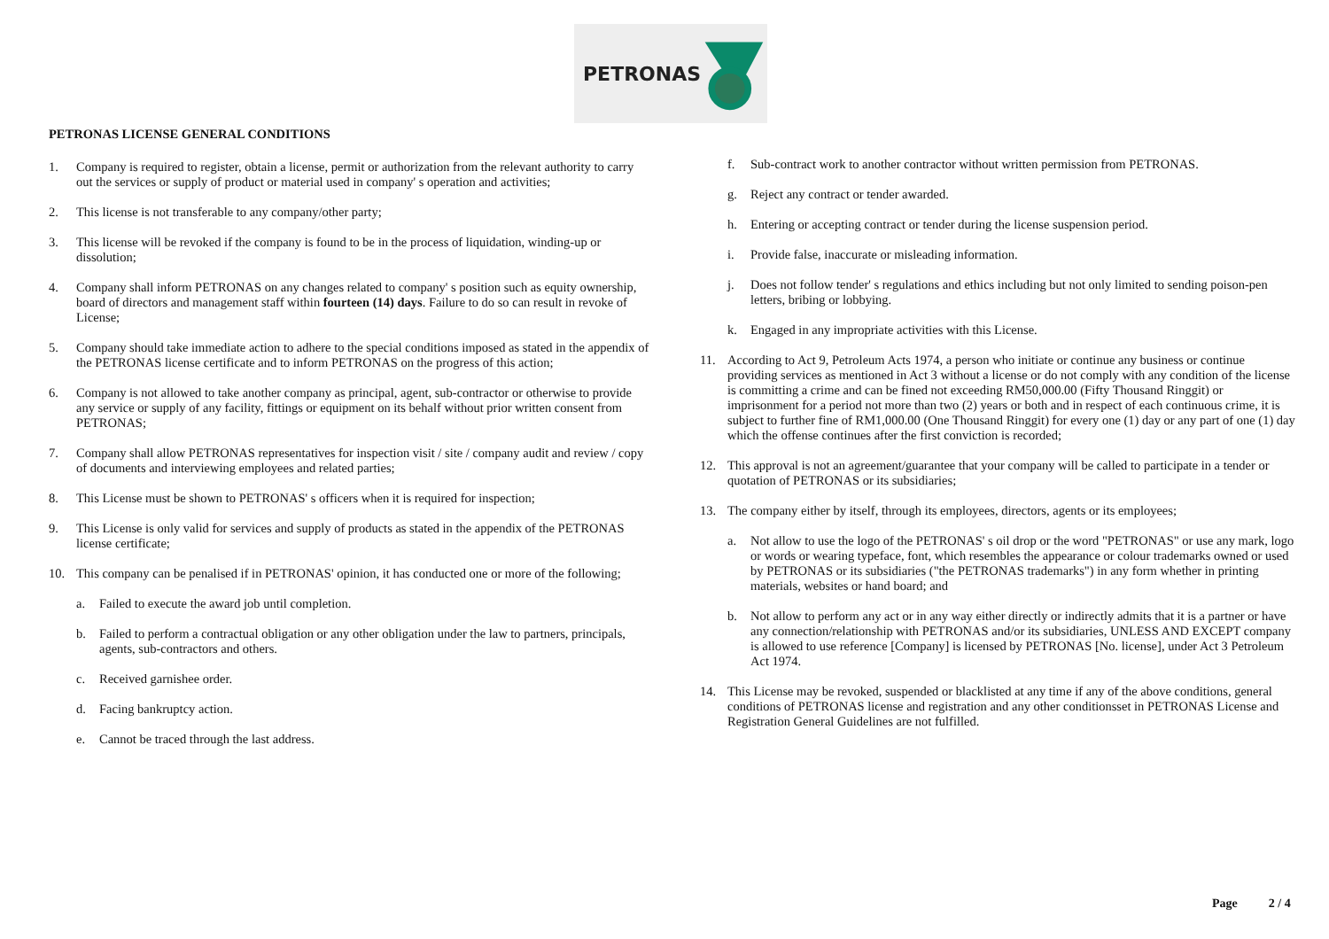PETRONAS
PETRONAS LICENSE GENERAL CONDITIONS
1. Company is required to register, obtain a license, permit or authorization from the relevant authority to carry out the services or supply of product or material used in company' s operation and activities;
2. This license is not transferable to any company/other party;
3. This license will be revoked if the company is found to be in the process of liquidation, winding-up or dissolution;
4. Company shall inform PETRONAS on any changes related to company' s position such as equity ownership, board of directors and management staff within fourteen (14) days. Failure to do so can result in revoke of License;
5. Company should take immediate action to adhere to the special conditions imposed as stated in the appendix of the PETRONAS license certificate and to inform PETRONAS on the progress of this action;
6. Company is not allowed to take another company as principal, agent, sub-contractor or otherwise to provide any service or supply of any facility, fittings or equipment on its behalf without prior written consent from PETRONAS;
7. Company shall allow PETRONAS representatives for inspection visit / site / company audit and review / copy of documents and interviewing employees and related parties;
8. This License must be shown to PETRONAS' s officers when it is required for inspection;
9. This License is only valid for services and supply of products as stated in the appendix of the PETRONAS license certificate;
10. This company can be penalised if in PETRONAS' opinion, it has conducted one or more of the following;
a. Failed to execute the award job until completion.
b. Failed to perform a contractual obligation or any other obligation under the law to partners, principals, agents, sub-contractors and others.
c. Received garnishee order.
d. Facing bankruptcy action.
e. Cannot be traced through the last address.
f. Sub-contract work to another contractor without written permission from PETRONAS.
g. Reject any contract or tender awarded.
h. Entering or accepting contract or tender during the license suspension period.
i. Provide false, inaccurate or misleading information.
j. Does not follow tender' s regulations and ethics including but not only limited to sending poison-pen letters, bribing or lobbying.
k. Engaged in any impropriate activities with this License.
11. According to Act 9, Petroleum Acts 1974, a person who initiate or continue any business or continue providing services as mentioned in Act 3 without a license or do not comply with any condition of the license is committing a crime and can be fined not exceeding RM50,000.00 (Fifty Thousand Ringgit) or imprisonment for a period not more than two (2) years or both and in respect of each continuous crime, it is subject to further fine of RM1,000.00 (One Thousand Ringgit) for every one (1) day or any part of one (1) day which the offense continues after the first conviction is recorded;
12. This approval is not an agreement/guarantee that your company will be called to participate in a tender or quotation of PETRONAS or its subsidiaries;
13. The company either by itself, through its employees, directors, agents or its employees;
a. Not allow to use the logo of the PETRONAS' s oil drop or the word "PETRONAS" or use any mark, logo or words or wearing typeface, font, which resembles the appearance or colour trademarks owned or used by PETRONAS or its subsidiaries ("the PETRONAS trademarks") in any form whether in printing materials, websites or hand board; and
b. Not allow to perform any act or in any way either directly or indirectly admits that it is a partner or have any connection/relationship with PETRONAS and/or its subsidiaries, UNLESS AND EXCEPT company is allowed to use reference [Company] is licensed by PETRONAS [No. license], under Act 3 Petroleum Act 1974.
14. This License may be revoked, suspended or blacklisted at any time if any of the above conditions, general conditions of PETRONAS license and registration and any other conditionsset in PETRONAS License and Registration General Guidelines are not fulfilled.
Page 2 / 4